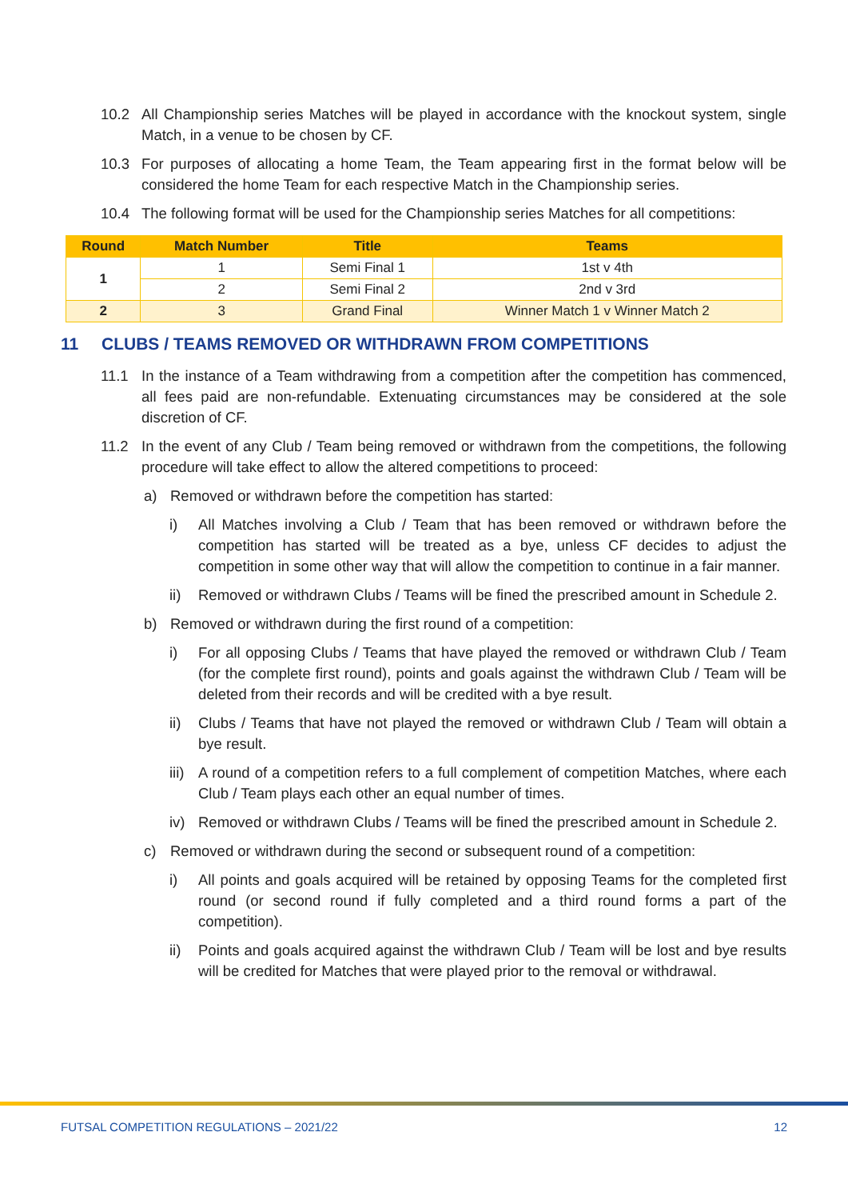10.2 All Championship series Matches will be played in accordance with the knockout system, single Match, in a venue to be chosen by CF.
10.3 For purposes of allocating a home Team, the Team appearing first in the format below will be considered the home Team for each respective Match in the Championship series.
10.4 The following format will be used for the Championship series Matches for all competitions:
| Round | Match Number | Title | Teams |
| --- | --- | --- | --- |
| 1 | 1 | Semi Final 1 | 1st v 4th |
| | 2 | Semi Final 2 | 2nd v 3rd |
| 2 | 3 | Grand Final | Winner Match 1 v Winner Match 2 |
11 CLUBS / TEAMS REMOVED OR WITHDRAWN FROM COMPETITIONS
11.1 In the instance of a Team withdrawing from a competition after the competition has commenced, all fees paid are non-refundable. Extenuating circumstances may be considered at the sole discretion of CF.
11.2 In the event of any Club / Team being removed or withdrawn from the competitions, the following procedure will take effect to allow the altered competitions to proceed:
a) Removed or withdrawn before the competition has started:
i) All Matches involving a Club / Team that has been removed or withdrawn before the competition has started will be treated as a bye, unless CF decides to adjust the competition in some other way that will allow the competition to continue in a fair manner.
ii) Removed or withdrawn Clubs / Teams will be fined the prescribed amount in Schedule 2.
b) Removed or withdrawn during the first round of a competition:
i) For all opposing Clubs / Teams that have played the removed or withdrawn Club / Team (for the complete first round), points and goals against the withdrawn Club / Team will be deleted from their records and will be credited with a bye result.
ii) Clubs / Teams that have not played the removed or withdrawn Club / Team will obtain a bye result.
iii)
A round of a competition refers to a full complement of competition Matches, where each Club / Team plays each other an equal number of times.
iv) Removed or withdrawn Clubs / Teams will be fined the prescribed amount in Schedule 2.
c) Removed or withdrawn during the second or subsequent round of a competition:
i) All points and goals acquired will be retained by opposing Teams for the completed first round (or second round if fully completed and a third round forms a part of the competition).
ii) Points and goals acquired against the withdrawn Club / Team will be lost and bye results will be credited for Matches that were played prior to the removal or withdrawal.
FUTSAL COMPETITION REGULATIONS – 2021/22 12